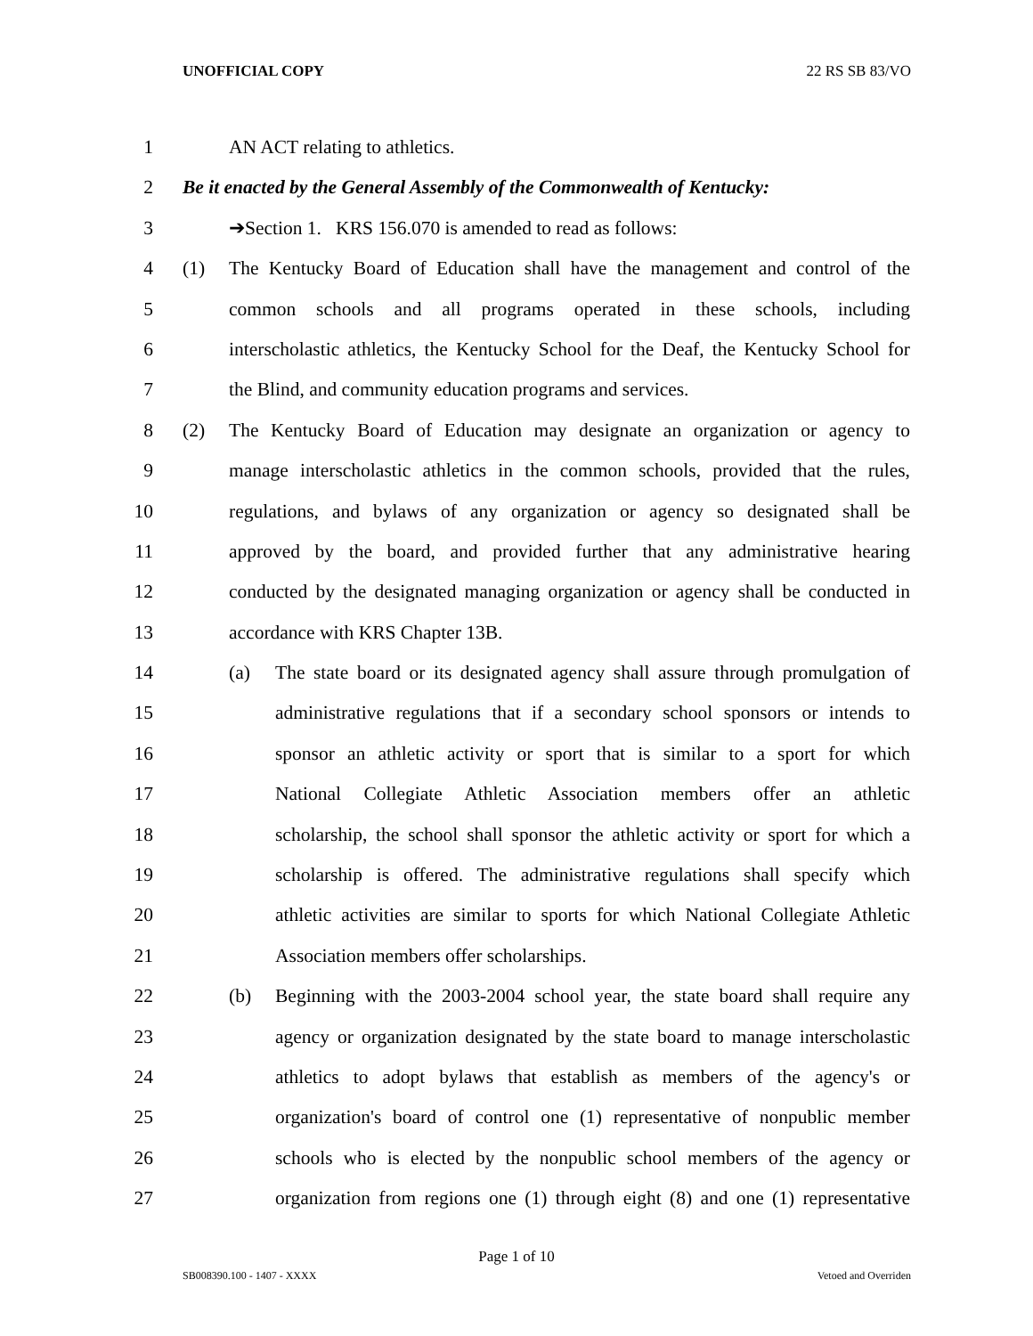UNOFFICIAL COPY 22 RS SB 83/VO
1 AN ACT relating to athletics.
2 Be it enacted by the General Assembly of the Commonwealth of Kentucky:
3 ➔Section 1. KRS 156.070 is amended to read as follows:
4 (1) The Kentucky Board of Education shall have the management and control of the
5 common schools and all programs operated in these schools, including
6 interscholastic athletics, the Kentucky School for the Deaf, the Kentucky School for
7 the Blind, and community education programs and services.
8 (2) The Kentucky Board of Education may designate an organization or agency to
9 manage interscholastic athletics in the common schools, provided that the rules,
10 regulations, and bylaws of any organization or agency so designated shall be
11 approved by the board, and provided further that any administrative hearing
12 conducted by the designated managing organization or agency shall be conducted in
13 accordance with KRS Chapter 13B.
14 (a) The state board or its designated agency shall assure through promulgation of
15 administrative regulations that if a secondary school sponsors or intends to
16 sponsor an athletic activity or sport that is similar to a sport for which
17 National Collegiate Athletic Association members offer an athletic
18 scholarship, the school shall sponsor the athletic activity or sport for which a
19 scholarship is offered. The administrative regulations shall specify which
20 athletic activities are similar to sports for which National Collegiate Athletic
21 Association members offer scholarships.
22 (b) Beginning with the 2003-2004 school year, the state board shall require any
23 agency or organization designated by the state board to manage interscholastic
24 athletics to adopt bylaws that establish as members of the agency's or
25 organization's board of control one (1) representative of nonpublic member
26 schools who is elected by the nonpublic school members of the agency or
27 organization from regions one (1) through eight (8) and one (1) representative
Page 1 of 10
SB008390.100 - 1407 - XXXX Vetoed and Overriden